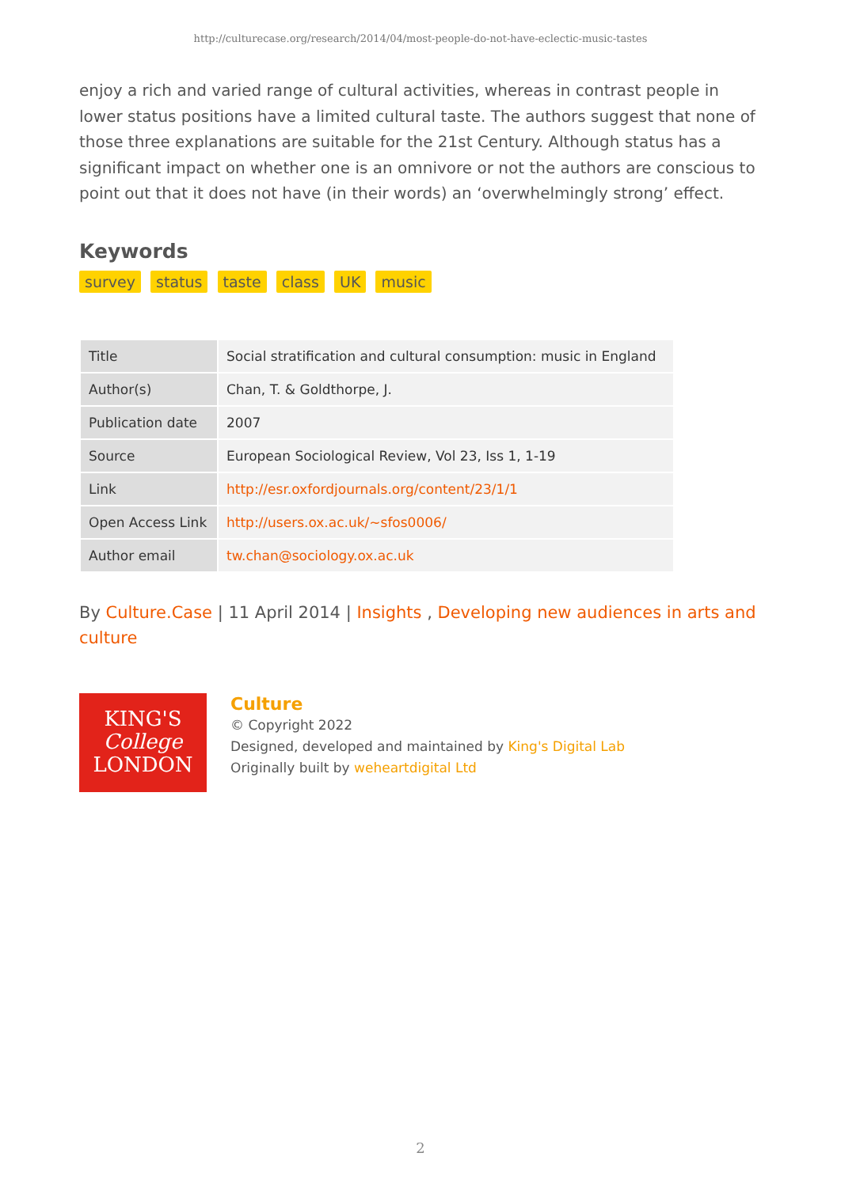http://culturecase.org/research/2014/04/most-people-do-not-have-eclectic-music-tastes
enjoy a rich and varied range of cultural activities, whereas in contrast people in lower status positions have a limited cultural taste. The authors suggest that none of those three explanations are suitable for the 21st Century. Although status has a significant impact on whether one is an omnivore or not the authors are conscious to point out that it does not have (in their words) an ‘overwhelmingly strong’ effect.
Keywords
survey status taste class UK music
| Title | Social stratification and cultural consumption: music in England |
| Author(s) | Chan, T. & Goldthorpe, J. |
| Publication date | 2007 |
| Source | European Sociological Review, Vol 23, Iss 1, 1-19 |
| Link | http://esr.oxfordjournals.org/content/23/1/1 |
| Open Access Link | http://users.ox.ac.uk/~sfos0006/ |
| Author email | tw.chan@sociology.ox.ac.uk |
By Culture.Case | 11 April 2014 | Insights , Developing new audiences in arts and culture
KING'S
College
LONDON
Culture
© Copyright 2022
Designed, developed and maintained by King's Digital Lab
Originally built by weheartdigital Ltd
2